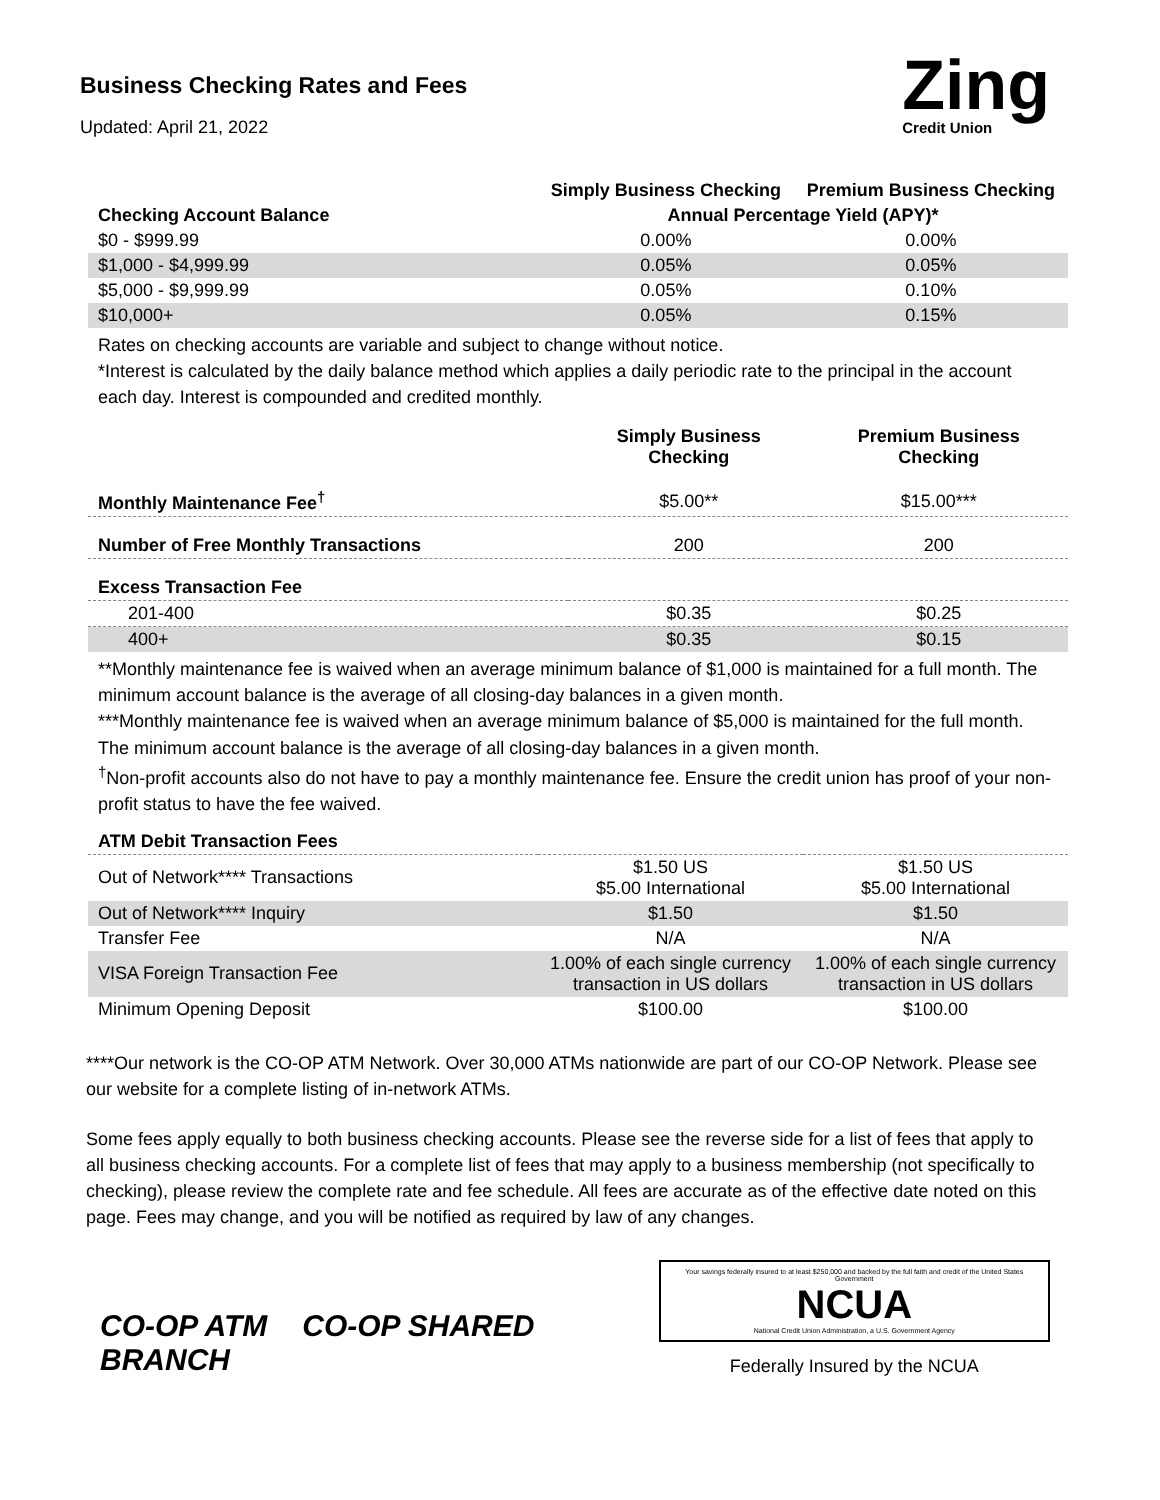Business Checking Rates and Fees
Updated: April 21, 2022
Zing
Credit Union
| | Simply Business Checking | Premium Business Checking |
| --- | --- | --- |
| Checking Account Balance | Annual Percentage Yield (APY)* | |
| $0 - $999.99 | 0.00% | 0.00% |
| $1,000 - $4,999.99 | 0.05% | 0.05% |
| $5,000 - $9,999.99 | 0.05% | 0.10% |
| $10,000+ | 0.05% | 0.15% |
Rates on checking accounts are variable and subject to change without notice.
*Interest is calculated by the daily balance method which applies a daily periodic rate to the principal in the account each day. Interest is compounded and credited monthly.
| | Simply Business Checking | Premium Business Checking |
| --- | --- | --- |
| Monthly Maintenance Fee<sup>†</sup> | $5.00** | $15.00*** |
| Number of Free Monthly Transactions | 200 | 200 |
| Excess Transaction Fee | | |
| 201-400 | $0.35 | $0.25 |
| 400+ | $0.35 | $0.15 |
**Monthly maintenance fee is waived when an average minimum balance of $1,000 is maintained for a full month. The minimum account balance is the average of all closing-day balances in a given month.
***Monthly maintenance fee is waived when an average minimum balance of $5,000 is maintained for the full month. The minimum account balance is the average of all closing-day balances in a given month.
<sup>†</sup> Non-profit accounts also do not have to pay a monthly maintenance fee. Ensure the credit union has proof of your non-profit status to have the fee waived.
| ATM Debit Transaction Fees | | |
| Out of Network**** Transactions | $1.50 US $5.00 International | $1.50 US $5.00 International |
| Out of Network**** Inquiry | $1.50 | $1.50 |
| Transfer Fee | N/A | N/A |
| VISA Foreign Transaction Fee | 1.00% of each single currency transaction in US dollars | 1.00% of each single currency transaction in US dollars |
| Minimum Opening Deposit | $100.00 | $100.00 |
****Our network is the CO-OP ATM Network. Over 30,000 ATMs nationwide are part of our CO-OP Network. Please see our website for a complete listing of in-network ATMs.
Some fees apply equally to both business checking accounts. Please see the reverse side for a list of fees that apply to all business checking accounts. For a complete list of fees that may apply to a business membership (not specifically to checking), please review the complete rate and fee schedule. All fees are accurate as of the effective date noted on this page. Fees may change, and you will be notified as required by law of any changes.
CO-OP ATM CO-OP SHARED BRANCH
Your savings federally insured to at least $250,000 and backed by the full faith and credit of the United States Government
NCUA
National Credit Union Administration, a U.S. Government Agency
Federally Insured by the NCUA